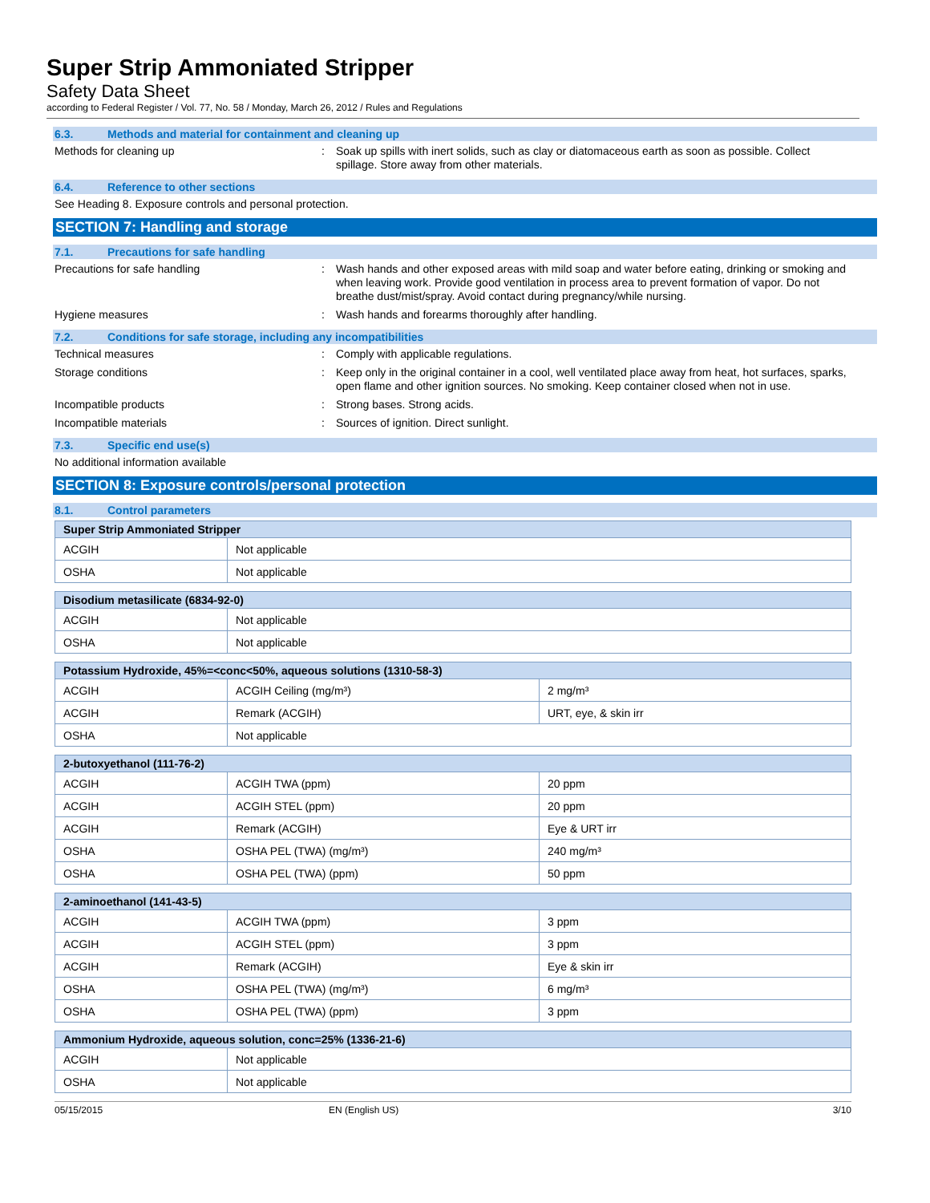Super Strip Ammoniated Stripper
Safety Data Sheet
according to Federal Register / Vol. 77, No. 58 / Monday, March 26, 2012 / Rules and Regulations
6.3. Methods and material for containment and cleaning up
Methods for cleaning up : Soak up spills with inert solids, such as clay or diatomaceous earth as soon as possible. Collect spillage. Store away from other materials.
6.4. Reference to other sections
See Heading 8. Exposure controls and personal protection.
SECTION 7: Handling and storage
7.1. Precautions for safe handling
Precautions for safe handling : Wash hands and other exposed areas with mild soap and water before eating, drinking or smoking and when leaving work. Provide good ventilation in process area to prevent formation of vapor. Do not breathe dust/mist/spray. Avoid contact during pregnancy/while nursing.
Hygiene measures : Wash hands and forearms thoroughly after handling.
7.2. Conditions for safe storage, including any incompatibilities
Technical measures : Comply with applicable regulations.
Storage conditions : Keep only in the original container in a cool, well ventilated place away from heat, hot surfaces, sparks, open flame and other ignition sources. No smoking. Keep container closed when not in use.
Incompatible products : Strong bases. Strong acids.
Incompatible materials : Sources of ignition. Direct sunlight.
7.3. Specific end use(s)
No additional information available
SECTION 8: Exposure controls/personal protection
8.1. Control parameters
| Super Strip Ammoniated Stripper | |
| --- | --- |
| ACGIH | Not applicable |
| OSHA | Not applicable |
| Disodium metasilicate (6834-92-0) | |
| --- | --- |
| ACGIH | Not applicable |
| OSHA | Not applicable |
| Potassium Hydroxide, 45%=<conc<50%, aqueous solutions (1310-58-3) | | |
| --- | --- | --- |
| ACGIH | ACGIH Ceiling (mg/m³) | 2 mg/m³ |
| ACGIH | Remark (ACGIH) | URT, eye, & skin irr |
| OSHA | Not applicable | |
| 2-butoxyethanol (111-76-2) | | |
| --- | --- | --- |
| ACGIH | ACGIH TWA (ppm) | 20 ppm |
| ACGIH | ACGIH STEL (ppm) | 20 ppm |
| ACGIH | Remark (ACGIH) | Eye & URT irr |
| OSHA | OSHA PEL (TWA) (mg/m³) | 240 mg/m³ |
| OSHA | OSHA PEL (TWA) (ppm) | 50 ppm |
| 2-aminoethanol (141-43-5) | | |
| --- | --- | --- |
| ACGIH | ACGIH TWA (ppm) | 3 ppm |
| ACGIH | ACGIH STEL (ppm) | 3 ppm |
| ACGIH | Remark (ACGIH) | Eye & skin irr |
| OSHA | OSHA PEL (TWA) (mg/m³) | 6 mg/m³ |
| OSHA | OSHA PEL (TWA) (ppm) | 3 ppm |
| Ammonium Hydroxide, aqueous solution, conc=25% (1336-21-6) | |
| --- | --- |
| ACGIH | Not applicable |
| OSHA | Not applicable |
05/15/2015 EN (English US) 3/10